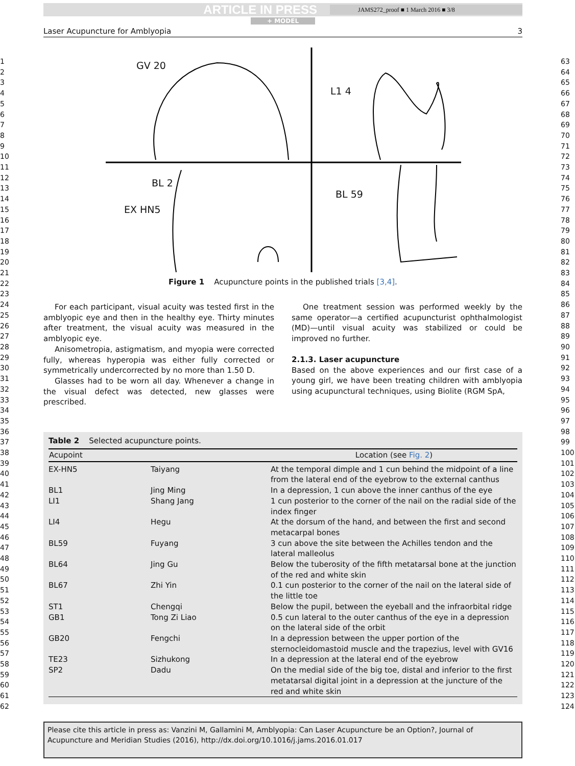1
2
3
4
5
6
7
8
9
10
11
12
13
14
15
16
17
18
19
20
21
22
23
24
25
26
27
28
29
30
31
32
33
34
35
36
37
38
39
40
41
42
43
44
45
46
47
48
49
50
51
52
53
54
55
56
57
58
59
60
61
62
63
64
65
66
67
68
69
70
71
72
73
74
75
76
77
78
79
80
81
82
83
84
85
86
87
88
89
90
91
92
93
94
95
96
97
98
99
100
101
102
103
104
105
106
107
108
109
110
111
112
113
114
115
116
117
118
119
120
121
122
123
124
ARTICLE IN PRESS
JAMS272_proof ■ 1 March 2016 ■ 3/8
+ MODEL
Laser Acupuncture for Amblyopia 3
GV 20
L1 4
BL 2
EX HN5
BL 59
Figure 1 Acupuncture points in the published trials [3,4].
For each participant, visual acuity was tested first in the amblyopic eye and then in the healthy eye. Thirty minutes after treatment, the visual acuity was measured in the amblyopic eye.
Anisometropia, astigmatism, and myopia were corrected fully, whereas hyperopia was either fully corrected or symmetrically undercorrected by no more than 1.50 D.
Glasses had to be worn all day. Whenever a change in the visual defect was detected, new glasses were prescribed.
One treatment session was performed weekly by the same operator—a certified acupuncturist ophthalmologist (MD)—until visual acuity was stabilized or could be improved no further.
2.1.3. Laser acupuncture
Based on the above experiences and our first case of a young girl, we have been treating children with amblyopia using acupunctural techniques, using Biolite (RGM SpA,
Table 2 Selected acupuncture points.
| Acupoint | | Location (see Fig. 2 ) |
| --- | --- | --- |
| EX-HN5 | Taiyang | At the temporal dimple and 1 cun behind the midpoint of a line from the lateral end of the eyebrow to the external canthus |
| BL1 | Jing Ming | In a depression, 1 cun above the inner canthus of the eye |
| LI1 | Shang Jang | 1 cun posterior to the corner of the nail on the radial side of the index finger |
| LI4 | Hegu | At the dorsum of the hand, and between the first and second metacarpal bones |
| BL59 | Fuyang | 3 cun above the site between the Achilles tendon and the lateral malleolus |
| BL64 | Jing Gu | Below the tuberosity of the fifth metatarsal bone at the junction of the red and white skin |
| BL67 | Zhi Yin | 0.1 cun posterior to the corner of the nail on the lateral side of the little toe |
| ST1 | Chengqi | Below the pupil, between the eyeball and the infraorbital ridge |
| GB1 | Tong Zi Liao | 0.5 cun lateral to the outer canthus of the eye in a depression on the lateral side of the orbit |
| GB20 | Fengchi | In a depression between the upper portion of the sternocleidomastoid muscle and the trapezius, level with GV16 |
| TE23 | Sizhukong | In a depression at the lateral end of the eyebrow |
| SP2 | Dadu | On the medial side of the big toe, distal and inferior to the first metatarsal digital joint in a depression at the juncture of the red and white skin |
Please cite this article in press as: Vanzini M, Gallamini M, Amblyopia: Can Laser Acupuncture be an Option?, Journal of Acupuncture and Meridian Studies (2016), http://dx.doi.org/10.1016/j.jams.2016.01.017